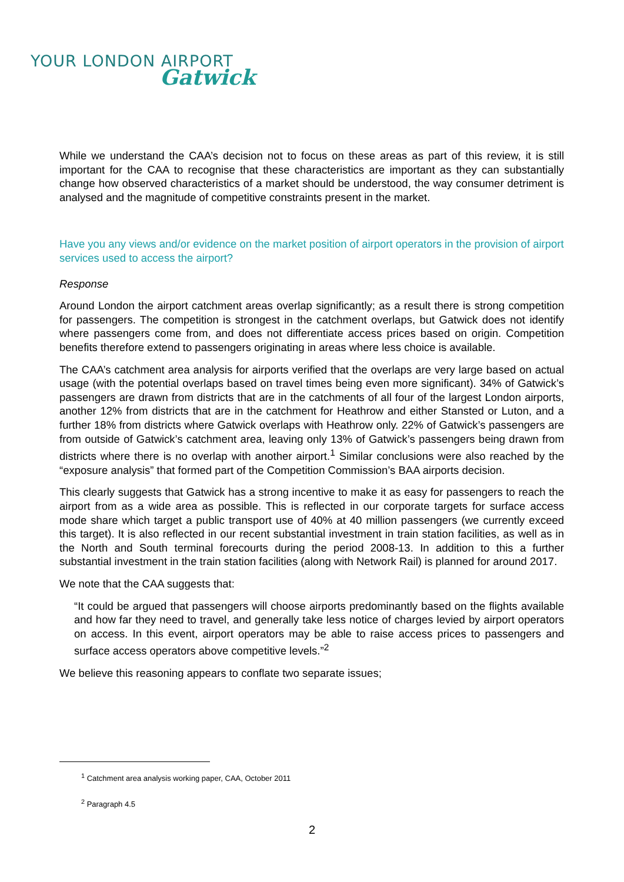YOUR LONDON AIRPORT
Gatwick
While we understand the CAA’s decision not to focus on these areas as part of this review, it is still important for the CAA to recognise that these characteristics are important as they can substantially change how observed characteristics of a market should be understood, the way consumer detriment is analysed and the magnitude of competitive constraints present in the market.
Have you any views and/or evidence on the market position of airport operators in the provision of airport services used to access the airport?
Response
Around London the airport catchment areas overlap significantly; as a result there is strong competition for passengers. The competition is strongest in the catchment overlaps, but Gatwick does not identify where passengers come from, and does not differentiate access prices based on origin. Competition benefits therefore extend to passengers originating in areas where less choice is available.
The CAA’s catchment area analysis for airports verified that the overlaps are very large based on actual usage (with the potential overlaps based on travel times being even more significant). 34% of Gatwick’s passengers are drawn from districts that are in the catchments of all four of the largest London airports, another 12% from districts that are in the catchment for Heathrow and either Stansted or Luton, and a further 18% from districts where Gatwick overlaps with Heathrow only. 22% of Gatwick’s passengers are from outside of Gatwick’s catchment area, leaving only 13% of Gatwick’s passengers being drawn from districts where there is no overlap with another airport.<sup>1</sup> Similar conclusions were also reached by the “exposure analysis” that formed part of the Competition Commission’s BAA airports decision.
This clearly suggests that Gatwick has a strong incentive to make it as easy for passengers to reach the airport from as a wide area as possible. This is reflected in our corporate targets for surface access mode share which target a public transport use of 40% at 40 million passengers (we currently exceed this target). It is also reflected in our recent substantial investment in train station facilities, as well as in the North and South terminal forecourts during the period 2008-13. In addition to this a further substantial investment in the train station facilities (along with Network Rail) is planned for around 2017.
We note that the CAA suggests that:
“It could be argued that passengers will choose airports predominantly based on the flights available and how far they need to travel, and generally take less notice of charges levied by airport operators on access. In this event, airport operators may be able to raise access prices to passengers and surface access operators above competitive levels.”<sup>2</sup>
We believe this reasoning appears to conflate two separate issues;
<sup>1</sup> Catchment area analysis working paper, CAA, October 2011
<sup>2</sup> Paragraph 4.5
2